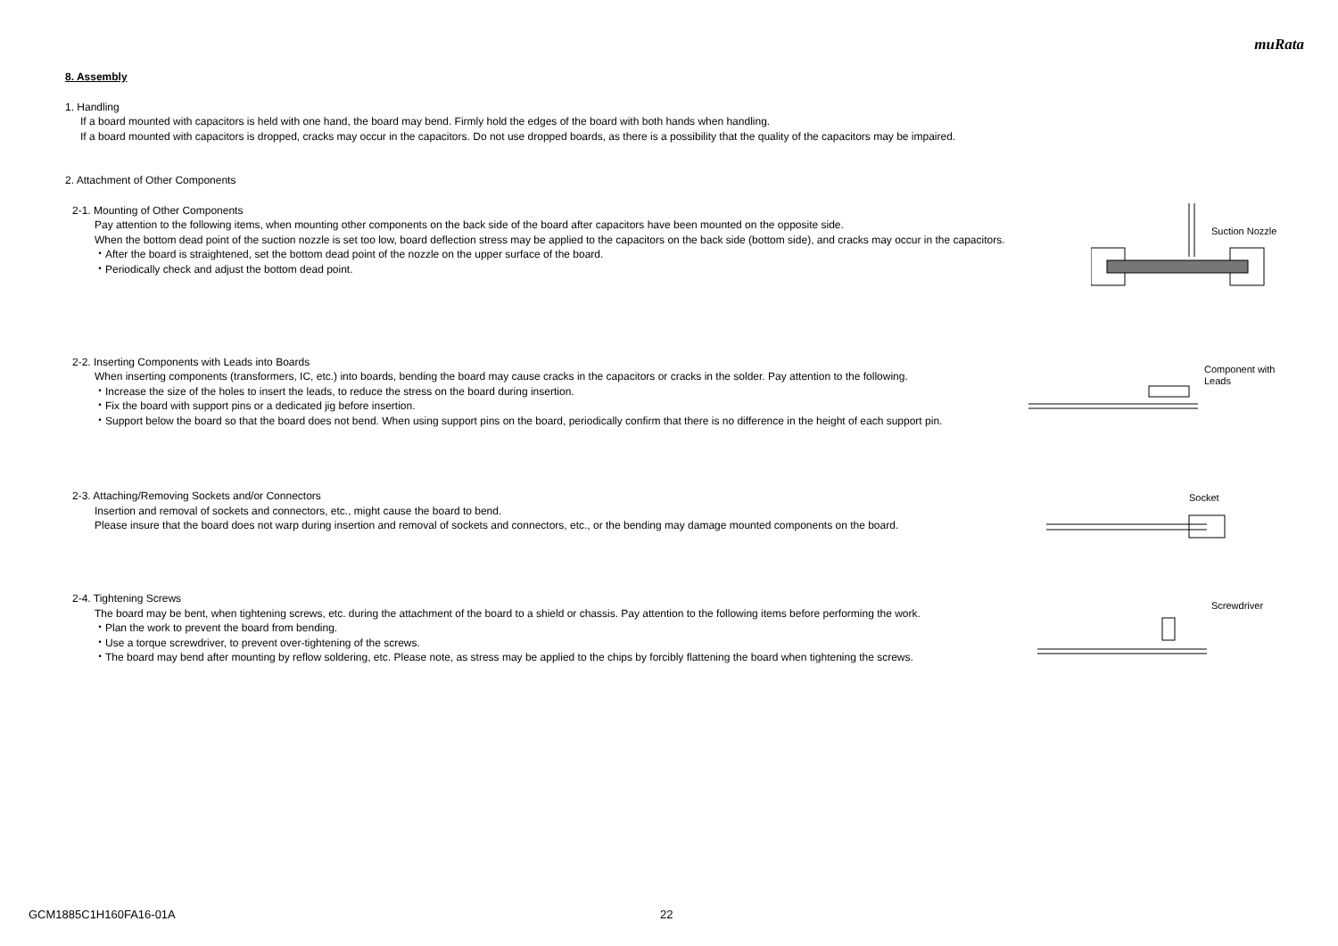muRata
8. Assembly
1. Handling
If a board mounted with capacitors is held with one hand, the board may bend. Firmly hold the edges of the board with both hands when handling.
If a board mounted with capacitors is dropped, cracks may occur in the capacitors. Do not use dropped boards, as there is a possibility that the quality of the capacitors may be impaired.
2. Attachment of Other Components
2-1. Mounting of Other Components
Pay attention to the following items, when mounting other components on the back side of the board after capacitors have been mounted on the opposite side.
When the bottom dead point of the suction nozzle is set too low, board deflection stress may be applied to the capacitors on the back side (bottom side), and cracks may occur in the capacitors.
・After the board is straightened, set the bottom dead point of the nozzle on the upper surface of the board.
・Periodically check and adjust the bottom dead point.
Suction Nozzle
2-2. Inserting Components with Leads into Boards
When inserting components (transformers, IC, etc.) into boards, bending the board may cause cracks in the capacitors or cracks in the solder. Pay attention to the following.
・Increase the size of the holes to insert the leads, to reduce the stress on the board during insertion.
・Fix the board with support pins or a dedicated jig before insertion.
・Support below the board so that the board does not bend. When using support pins on the board, periodically confirm that there is no difference in the height of each support pin.
Component with
Leads
2-3. Attaching/Removing Sockets and/or Connectors
Insertion and removal of sockets and connectors, etc., might cause the board to bend.
Please insure that the board does not warp during insertion and removal of sockets and connectors, etc., or the bending may damage mounted components on the board.
Socket
2-4. Tightening Screws
The board may be bent, when tightening screws, etc. during the attachment of the board to a shield or chassis. Pay attention to the following items before performing the work.
・Plan the work to prevent the board from bending.
・Use a torque screwdriver, to prevent over-tightening of the screws.
・The board may bend after mounting by reflow soldering, etc. Please note, as stress may be applied to the chips by forcibly flattening the board when tightening the screws.
Screwdriver
GCM1885C1H160FA16-01A 22